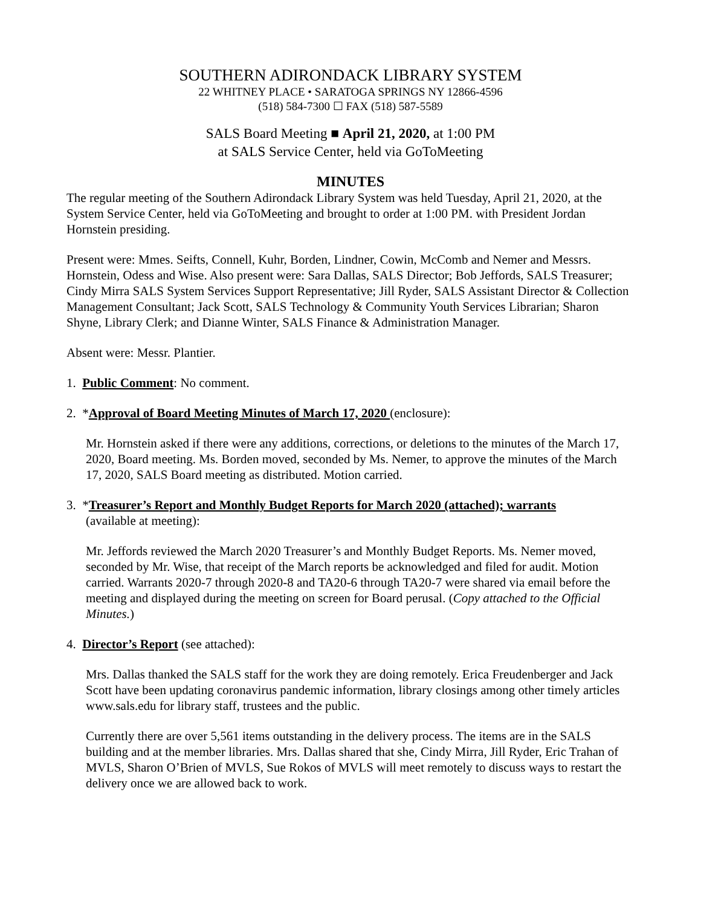SOUTHERN ADIRONDACK LIBRARY SYSTEM
22 WHITNEY PLACE • SARATOGA SPRINGS NY 12866-4596
(518) 584-7300 ☐ FAX (518) 587-5589
SALS Board Meeting ■ April 21, 2020, at 1:00 PM
at SALS Service Center, held via GoToMeeting
MINUTES
The regular meeting of the Southern Adirondack Library System was held Tuesday, April 21, 2020, at the System Service Center, held via GoToMeeting and brought to order at 1:00 PM. with President Jordan Hornstein presiding.
Present were: Mmes. Seifts, Connell, Kuhr, Borden, Lindner, Cowin, McComb and Nemer and Messrs. Hornstein, Odess and Wise. Also present were: Sara Dallas, SALS Director; Bob Jeffords, SALS Treasurer; Cindy Mirra SALS System Services Support Representative; Jill Ryder, SALS Assistant Director & Collection Management Consultant; Jack Scott, SALS Technology & Community Youth Services Librarian; Sharon Shyne, Library Clerk; and Dianne Winter, SALS Finance & Administration Manager.
Absent were: Messr. Plantier.
1. Public Comment: No comment.
2. *Approval of Board Meeting Minutes of March 17, 2020 (enclosure):
Mr. Hornstein asked if there were any additions, corrections, or deletions to the minutes of the March 17, 2020, Board meeting. Ms. Borden moved, seconded by Ms. Nemer, to approve the minutes of the March 17, 2020, SALS Board meeting as distributed. Motion carried.
3. *Treasurer’s Report and Monthly Budget Reports for March 2020 (attached); warrants
(available at meeting):
Mr. Jeffords reviewed the March 2020 Treasurer’s and Monthly Budget Reports. Ms. Nemer moved, seconded by Mr. Wise, that receipt of the March reports be acknowledged and filed for audit. Motion carried. Warrants 2020-7 through 2020-8 and TA20-6 through TA20-7 were shared via email before the meeting and displayed during the meeting on screen for Board perusal. (Copy attached to the Official Minutes.)
4. Director’s Report (see attached):
Mrs. Dallas thanked the SALS staff for the work they are doing remotely. Erica Freudenberger and Jack Scott have been updating coronavirus pandemic information, library closings among other timely articles www.sals.edu for library staff, trustees and the public.
Currently there are over 5,561 items outstanding in the delivery process. The items are in the SALS building and at the member libraries. Mrs. Dallas shared that she, Cindy Mirra, Jill Ryder, Eric Trahan of MVLS, Sharon O’Brien of MVLS, Sue Rokos of MVLS will meet remotely to discuss ways to restart the delivery once we are allowed back to work.